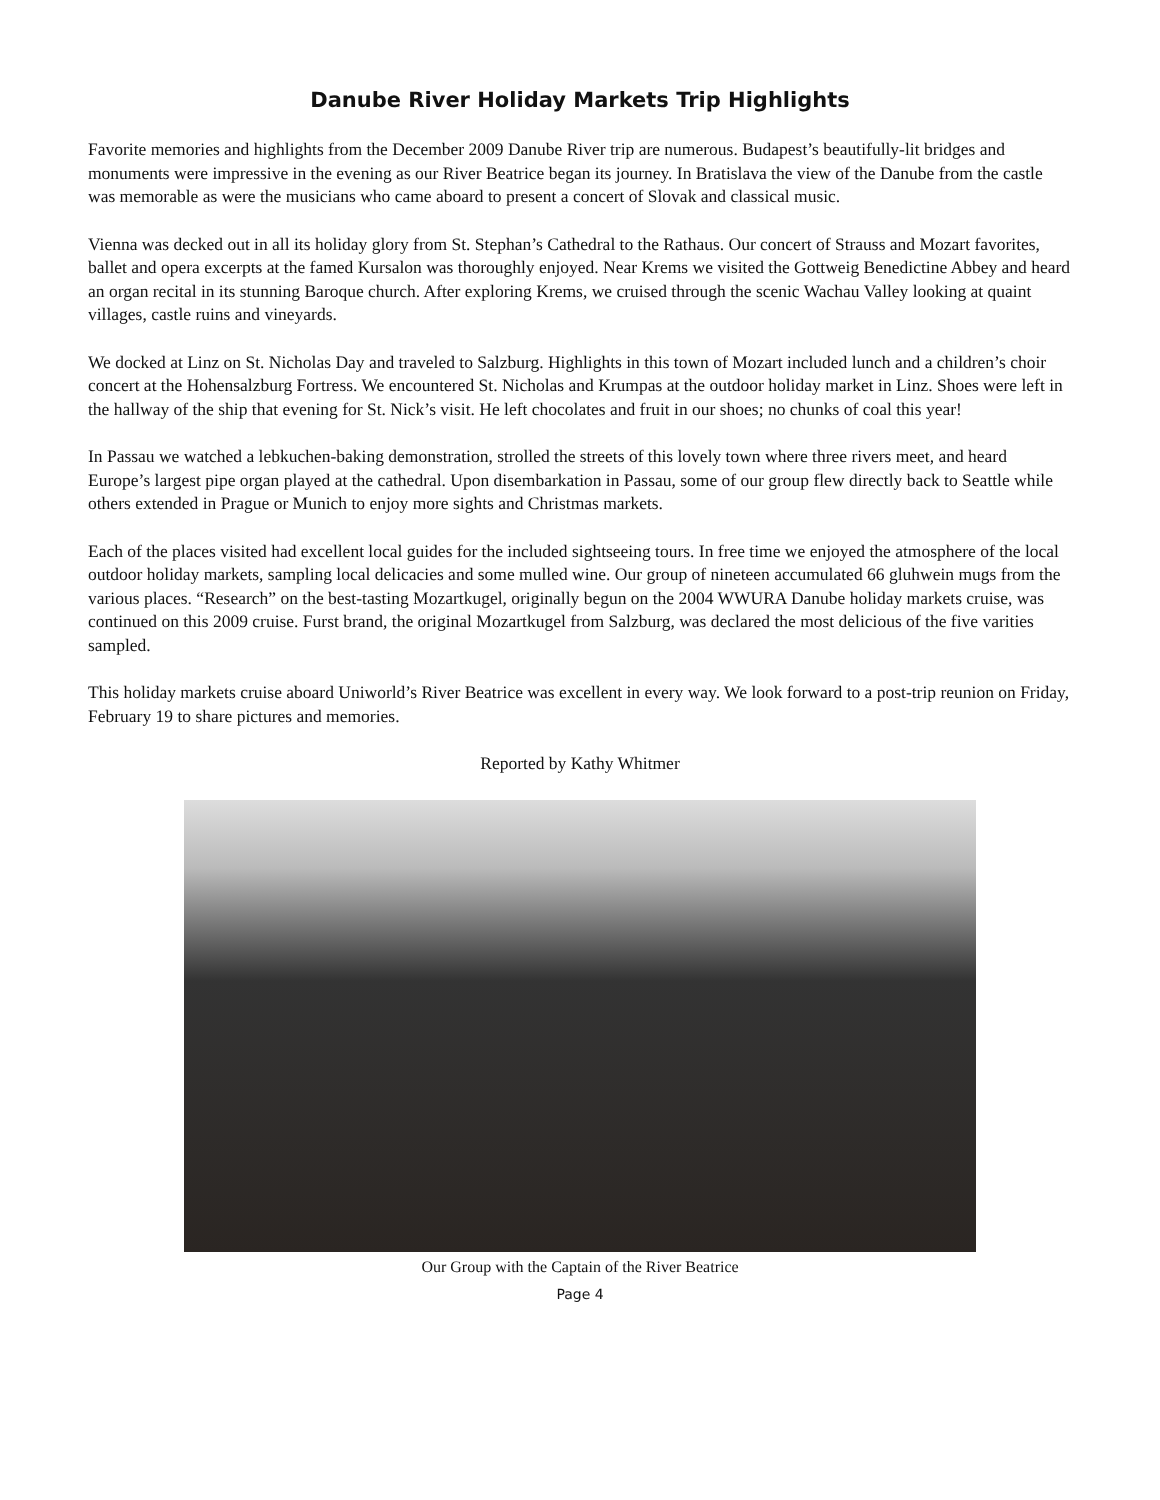Danube River Holiday Markets Trip Highlights
Favorite memories and highlights from the December 2009 Danube River trip are numerous. Budapest’s beautifully-lit bridges and monuments were impressive in the evening as our River Beatrice began its journey. In Bratislava the view of the Danube from the castle was memorable as were the musicians who came aboard to present a concert of Slovak and classical music.
Vienna was decked out in all its holiday glory from St. Stephan’s Cathedral to the Rathaus. Our concert of Strauss and Mozart favorites, ballet and opera excerpts at the famed Kursalon was thoroughly enjoyed. Near Krems we visited the Gottweig Benedictine Abbey and heard an organ recital in its stunning Baroque church. After exploring Krems, we cruised through the scenic Wachau Valley looking at quaint villages, castle ruins and vineyards.
We docked at Linz on St. Nicholas Day and traveled to Salzburg. Highlights in this town of Mozart included lunch and a children’s choir concert at the Hohensalzburg Fortress. We encountered St. Nicholas and Krumpas at the outdoor holiday market in Linz. Shoes were left in the hallway of the ship that evening for St. Nick’s visit. He left chocolates and fruit in our shoes; no chunks of coal this year!
In Passau we watched a lebkuchen-baking demonstration, strolled the streets of this lovely town where three rivers meet, and heard Europe’s largest pipe organ played at the cathedral. Upon disembarkation in Passau, some of our group flew directly back to Seattle while others extended in Prague or Munich to enjoy more sights and Christmas markets.
Each of the places visited had excellent local guides for the included sightseeing tours. In free time we enjoyed the atmosphere of the local outdoor holiday markets, sampling local delicacies and some mulled wine. Our group of nineteen accumulated 66 gluhwein mugs from the various places. “Research” on the best-tasting Mozartkugel, originally begun on the 2004 WWURA Danube holiday markets cruise, was continued on this 2009 cruise. Furst brand, the original Mozartkugel from Salzburg, was declared the most delicious of the five varities sampled.
This holiday markets cruise aboard Uniworld’s River Beatrice was excellent in every way. We look forward to a post-trip reunion on Friday, February 19 to share pictures and memories.
Reported by Kathy Whitmer
Our Group with the Captain of the River Beatrice
Page 4